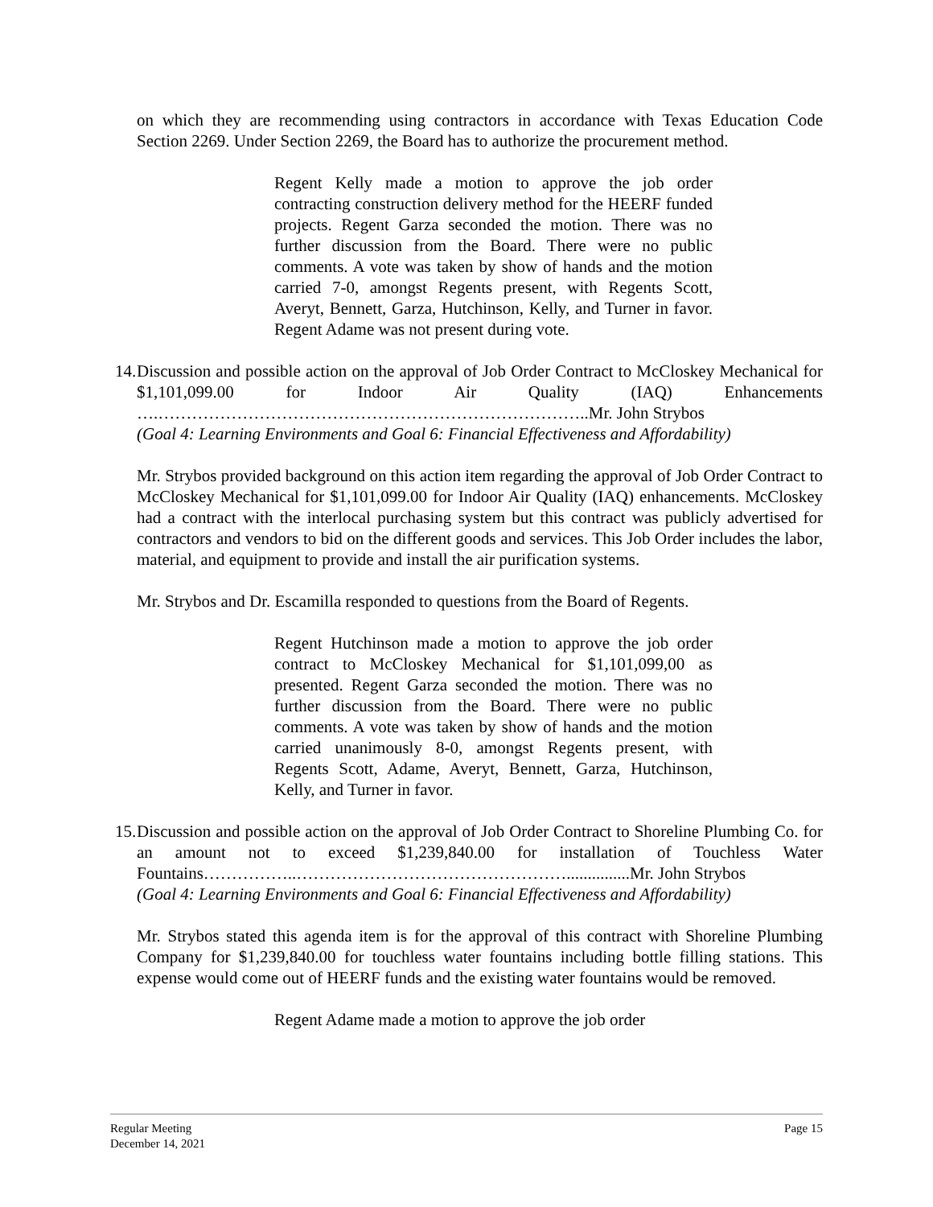on which they are recommending using contractors in accordance with Texas Education Code Section 2269. Under Section 2269, the Board has to authorize the procurement method.
Regent Kelly made a motion to approve the job order contracting construction delivery method for the HEERF funded projects. Regent Garza seconded the motion. There was no further discussion from the Board. There were no public comments. A vote was taken by show of hands and the motion carried 7-0, amongst Regents present, with Regents Scott, Averyt, Bennett, Garza, Hutchinson, Kelly, and Turner in favor. Regent Adame was not present during vote.
14.
Discussion and possible action on the approval of Job Order Contract to McCloskey Mechanical for $1,101,099.00 for Indoor Air Quality (IAQ) Enhancements ….…………………………………………………………………..Mr. John Strybos
(Goal 4: Learning Environments and Goal 6: Financial Effectiveness and Affordability)
Mr. Strybos provided background on this action item regarding the approval of Job Order Contract to McCloskey Mechanical for $1,101,099.00 for Indoor Air Quality (IAQ) enhancements. McCloskey had a contract with the interlocal purchasing system but this contract was publicly advertised for contractors and vendors to bid on the different goods and services. This Job Order includes the labor, material, and equipment to provide and install the air purification systems.
Mr. Strybos and Dr. Escamilla responded to questions from the Board of Regents.
Regent Hutchinson made a motion to approve the job order contract to McCloskey Mechanical for $1,101,099,00 as presented. Regent Garza seconded the motion. There was no further discussion from the Board. There were no public comments. A vote was taken by show of hands and the motion carried unanimously 8-0, amongst Regents present, with Regents Scott, Adame, Averyt, Bennett, Garza, Hutchinson, Kelly, and Turner in favor.
15.
Discussion and possible action on the approval of Job Order Contract to Shoreline Plumbing Co. for an amount not to exceed $1,239,840.00 for installation of Touchless Water Fountains……………..…………………………………………...............Mr. John Strybos
(Goal 4: Learning Environments and Goal 6: Financial Effectiveness and Affordability)
Mr. Strybos stated this agenda item is for the approval of this contract with Shoreline Plumbing Company for $1,239,840.00 for touchless water fountains including bottle filling stations. This expense would come out of HEERF funds and the existing water fountains would be removed.
Regent Adame made a motion to approve the job order
Regular Meeting
December 14, 2021
Page 15